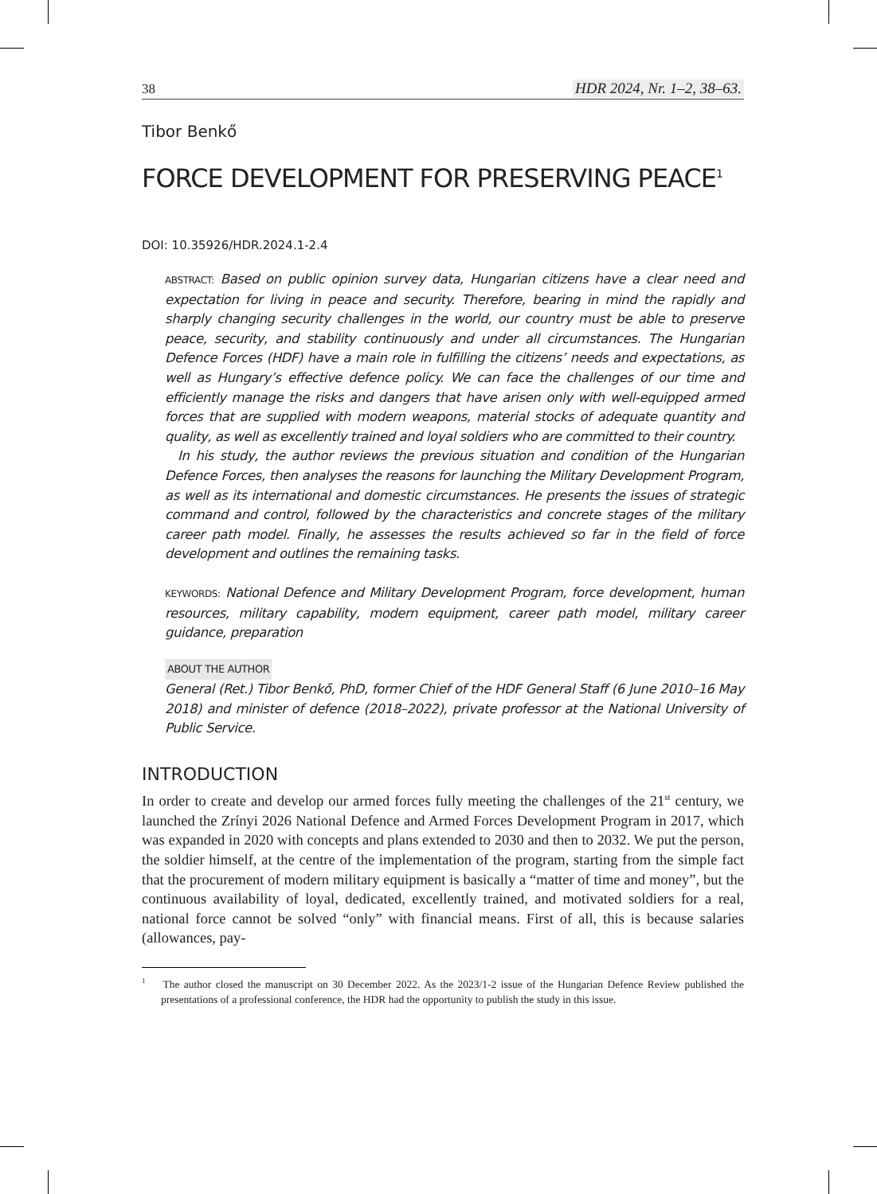38 HDR 2024, Nr. 1–2, 38–63.
Tibor Benkő
FORCE DEVELOPMENT FOR PRESERVING PEACE<sup>1</sup>
DOI: 10.35926/HDR.2024.1-2.4
ABSTRACT: Based on public opinion survey data, Hungarian citizens have a clear need and expectation for living in peace and security. Therefore, bearing in mind the rapidly and sharply changing security challenges in the world, our country must be able to preserve peace, security, and stability continuously and under all circumstances. The Hungarian Defence Forces (HDF) have a main role in fulfilling the citizens’ needs and expectations, as well as Hungary’s effective defence policy. We can face the challenges of our time and efficiently manage the risks and dangers that have arisen only with well-equipped armed forces that are supplied with modern weapons, material stocks of adequate quantity and quality, as well as excellently trained and loyal soldiers who are committed to their country.
In his study, the author reviews the previous situation and condition of the Hungarian Defence Forces, then analyses the reasons for launching the Military Development Program, as well as its international and domestic circumstances. He presents the issues of strategic command and control, followed by the characteristics and concrete stages of the military career path model. Finally, he assesses the results achieved so far in the field of force development and outlines the remaining tasks.
KEYWORDS: National Defence and Military Development Program, force development, human resources, military capability, modern equipment, career path model, military career guidance, preparation
ABOUT THE AUTHOR
General (Ret.) Tibor Benkő, PhD, former Chief of the HDF General Staff (6 June 2010–16 May 2018) and minister of defence (2018–2022), private professor at the National University of Public Service.
INTRODUCTION
In order to create and develop our armed forces fully meeting the challenges of the 21<sup>st</sup> century, we launched the Zrínyi 2026 National Defence and Armed Forces Development Program in 2017, which was expanded in 2020 with concepts and plans extended to 2030 and then to 2032. We put the person, the soldier himself, at the centre of the implementation of the program, starting from the simple fact that the procurement of modern military equipment is basically a “matter of time and money”, but the continuous availability of loyal, dedicated, excellently trained, and motivated soldiers for a real, national force cannot be solved “only” with financial means. First of all, this is because salaries (allowances, pay-
<sup>1</sup> The author closed the manuscript on 30 December 2022. As the 2023/1-2 issue of the Hungarian Defence Review published the presentations of a professional conference, the HDR had the opportunity to publish the study in this issue.